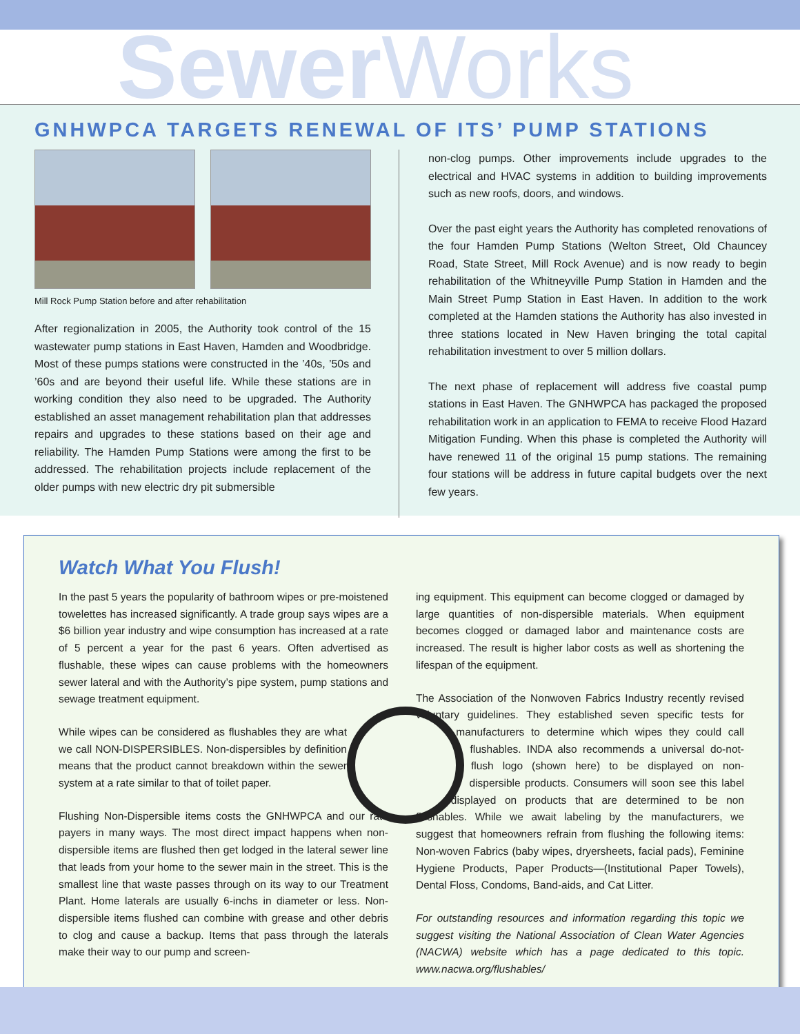Sewer Works
GNHWPCA TARGETS RENEWAL OF ITS’ PUMP STATIONS
Mill Rock Pump Station before and after rehabilitation
After regionalization in 2005, the Authority took control of the 15 wastewater pump stations in East Haven, Hamden and Woodbridge. Most of these pumps stations were constructed in the ’40s, ’50s and ’60s and are beyond their useful life. While these stations are in working condition they also need to be upgraded. The Authority established an asset management rehabilitation plan that addresses repairs and upgrades to these stations based on their age and reliability. The Hamden Pump Stations were among the first to be addressed. The rehabilitation projects include replacement of the older pumps with new electric dry pit submersible
non-clog pumps. Other improvements include upgrades to the electrical and HVAC systems in addition to building improvements such as new roofs, doors, and windows.
Over the past eight years the Authority has completed renovations of the four Hamden Pump Stations (Welton Street, Old Chauncey Road, State Street, Mill Rock Avenue) and is now ready to begin rehabilitation of the Whitneyville Pump Station in Hamden and the Main Street Pump Station in East Haven. In addition to the work completed at the Hamden stations the Authority has also invested in three stations located in New Haven bringing the total capital rehabilitation investment to over 5 million dollars.
The next phase of replacement will address five coastal pump stations in East Haven. The GNHWPCA has packaged the proposed rehabilitation work in an application to FEMA to receive Flood Hazard Mitigation Funding. When this phase is completed the Authority will have renewed 11 of the original 15 pump stations. The remaining four stations will be address in future capital budgets over the next few years.
Watch What You Flush!
In the past 5 years the popularity of bathroom wipes or pre-moistened towelettes has increased significantly. A trade group says wipes are a $6 billion year industry and wipe consumption has increased at a rate of 5 percent a year for the past 6 years. Often advertised as flushable, these wipes can cause problems with the homeowners sewer lateral and with the Authority’s pipe system, pump stations and sewage treatment equipment.
While wipes can be considered as flushables they are what we call NON-DISPERSIBLES. Non-dispersibles by definition means that the product cannot breakdown within the sewer system at a rate similar to that of toilet paper.
Flushing Non-Dispersible items costs the GNHWPCA and our rate payers in many ways. The most direct impact happens when non-dispersible items are flushed then get lodged in the lateral sewer line that leads from your home to the sewer main in the street. This is the smallest line that waste passes through on its way to our Treatment Plant. Home laterals are usually 6-inchs in diameter or less. Non-dispersible items flushed can combine with grease and other debris to clog and cause a backup. Items that pass through the laterals make their way to our pump and screen-
ing equipment. This equipment can become clogged or damaged by large quantities of non-dispersible materials. When equipment becomes clogged or damaged labor and maintenance costs are increased. The result is higher labor costs as well as shortening the lifespan of the equipment.
The Association of the Nonwoven Fabrics Industry recently revised voluntary guidelines. They established seven specific tests for manufacturers to determine which wipes they could call flushables. INDA also recommends a universal do-not-flush logo (shown here) to be displayed on non-dispersible products. Consumers will soon see this label displayed on products that are determined to be non flushables. While we await labeling by the manufacturers, we suggest that homeowners refrain from flushing the following items: Non-woven Fabrics (baby wipes, dryersheets, facial pads), Feminine Hygiene Products, Paper Products—(Institutional Paper Towels), Dental Floss, Condoms, Band-aids, and Cat Litter.
For outstanding resources and information regarding this topic we suggest visiting the National Association of Clean Water Agencies (NACWA) website which has a page dedicated to this topic. www.nacwa.org/flushables/